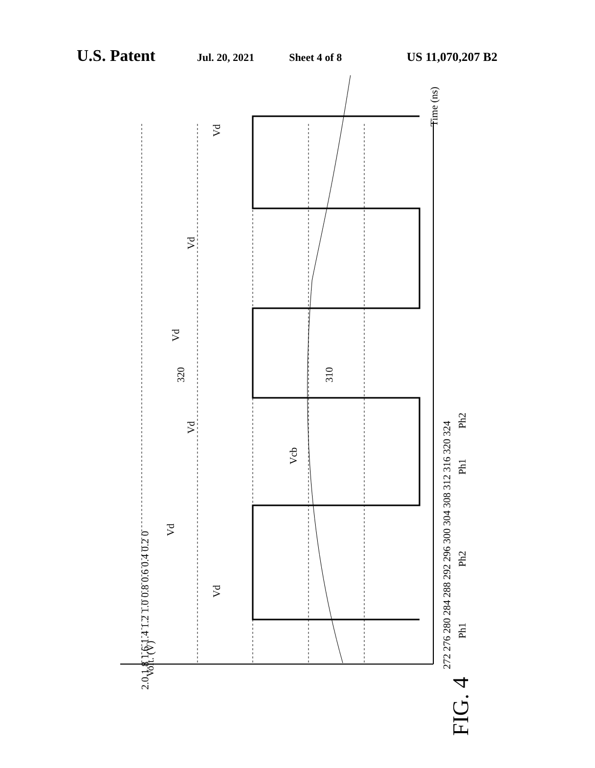U.S. Patent Jul. 20, 2021 Sheet 4 of 8 US 11,070,207 B2
Volt. (V)
Time (ns)
Vd
Vcb
Vd
Vd
Vd
Vd
Vd
320
310
Ph1
Ph1
Ph2
Ph2
272 276 280 284 288 292 296 300 304 308 312 316 320 324
2.0 1.8 1.6 1.4 1.2 1.0 0.8 0.6 0.4 0.2 0
FIG. 4